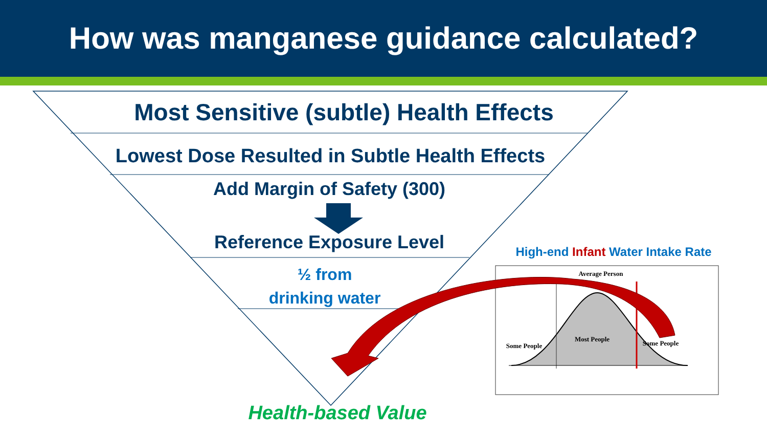How was manganese guidance calculated?
Most Sensitive (subtle) Health Effects
Lowest Dose Resulted in Subtle Health Effects
Add Margin of Safety (300)
Reference Exposure Level
½ from
drinking water
Health-based Value
High-end Infant Water Intake Rate
Average Person
Some People
Most People
Some People